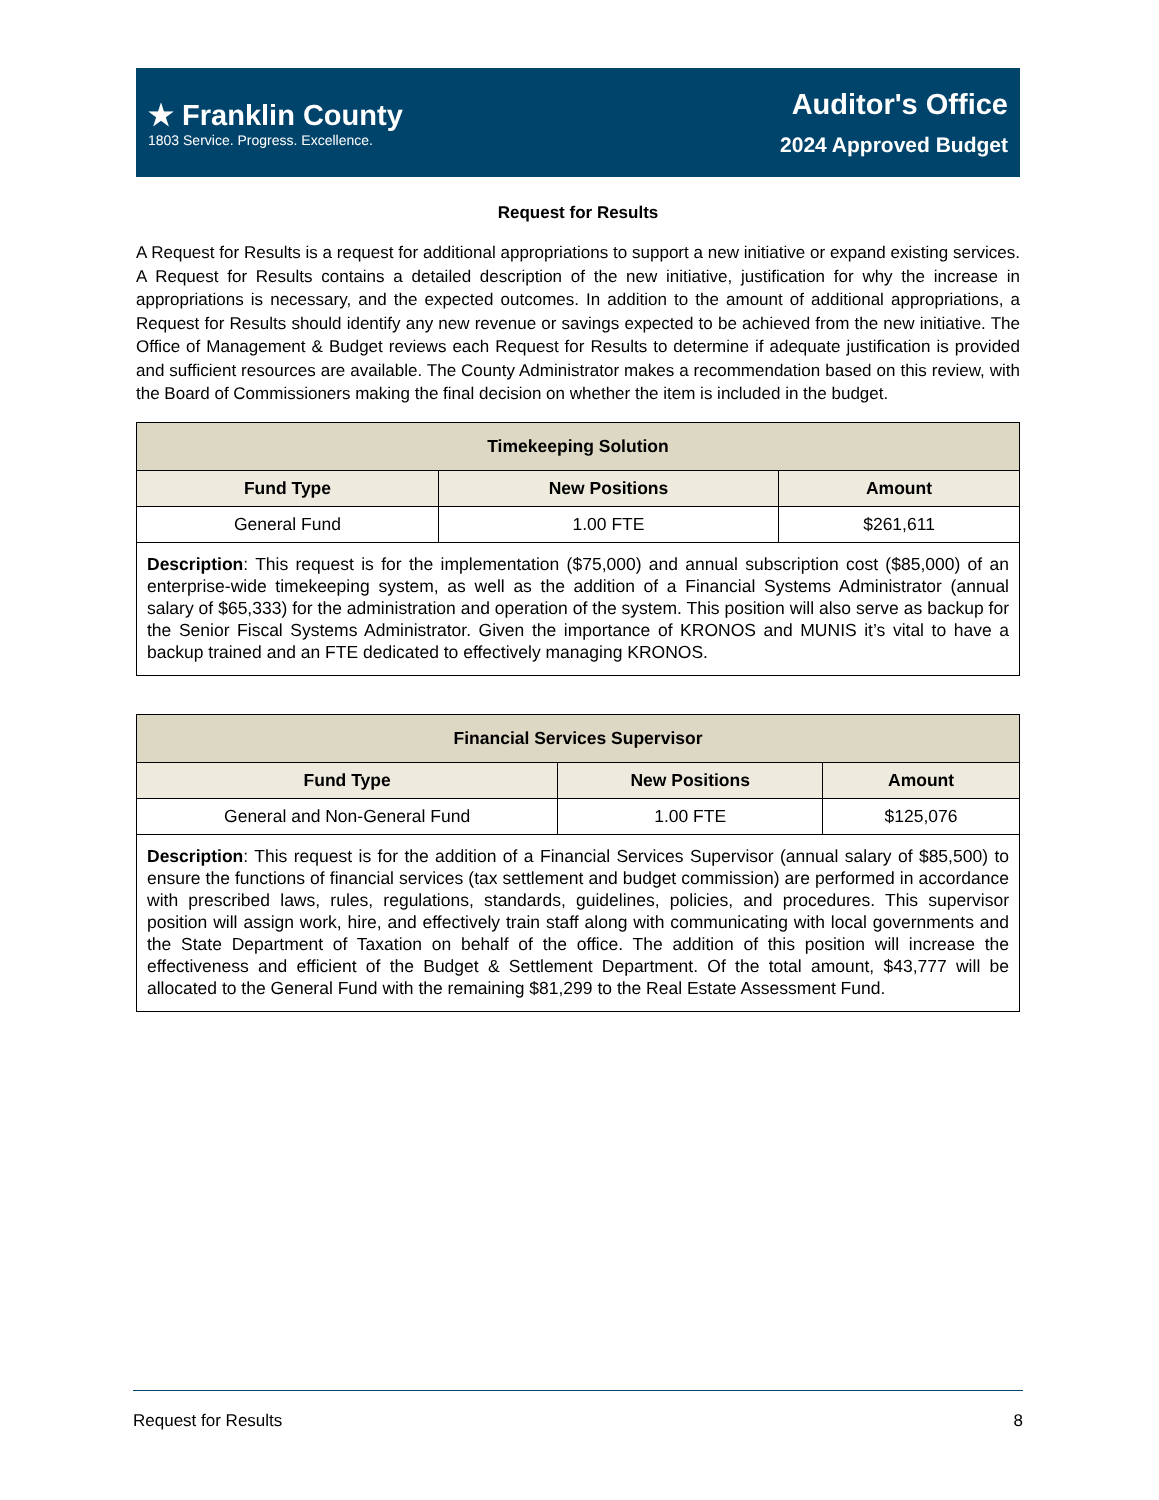★ Franklin County
1803 Service. Progress. Excellence.
Auditor's Office
2024 Approved Budget
Request for Results
A Request for Results is a request for additional appropriations to support a new initiative or expand existing services. A Request for Results contains a detailed description of the new initiative, justification for why the increase in appropriations is necessary, and the expected outcomes. In addition to the amount of additional appropriations, a Request for Results should identify any new revenue or savings expected to be achieved from the new initiative. The Office of Management & Budget reviews each Request for Results to determine if adequate justification is provided and sufficient resources are available. The County Administrator makes a recommendation based on this review, with the Board of Commissioners making the final decision on whether the item is included in the budget.
| Timekeeping Solution | | |
| --- | --- | --- |
| Fund Type | New Positions | Amount |
| General Fund | 1.00 FTE | $261,611 |
| Description : This request is for the implementation ($75,000) and annual subscription cost ($85,000) of an enterprise-wide timekeeping system, as well as the addition of a Financial Systems Administrator (annual salary of $65,333) for the administration and operation of the system. This position will also serve as backup for the Senior Fiscal Systems Administrator. Given the importance of KRONOS and MUNIS it’s vital to have a backup trained and an FTE dedicated to effectively managing KRONOS. | | |
| Financial Services Supervisor | | |
| --- | --- | --- |
| Fund Type | New Positions | Amount |
| General and Non-General Fund | 1.00 FTE | $125,076 |
| Description : This request is for the addition of a Financial Services Supervisor (annual salary of $85,500) to ensure the functions of financial services (tax settlement and budget commission) are performed in accordance with prescribed laws, rules, regulations, standards, guidelines, policies, and procedures. This supervisor position will assign work, hire, and effectively train staff along with communicating with local governments and the State Department of Taxation on behalf of the office. The addition of this position will increase the effectiveness and efficient of the Budget & Settlement Department. Of the total amount, $43,777 will be allocated to the General Fund with the remaining $81,299 to the Real Estate Assessment Fund. | | |
Request for Results 8